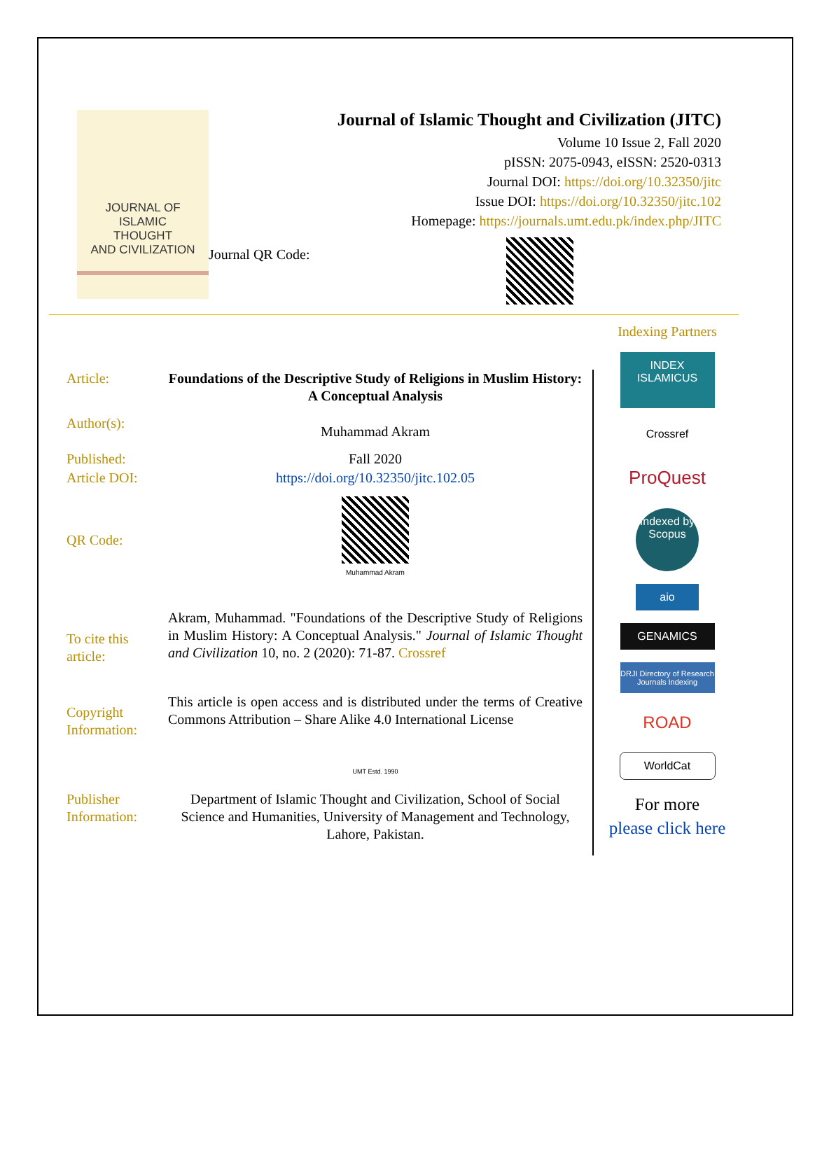JOURNAL OF
ISLAMIC
THOUGHT
AND CIVILIZATION
Journal of Islamic Thought and Civilization (JITC)
Volume 10 Issue 2, Fall 2020
pISSN: 2075-0943, eISSN: 2520-0313
Journal DOI: https://doi.org/10.32350/jitc
Issue DOI: https://doi.org/10.32350/jitc.102
Homepage: https://journals.umt.edu.pk/index.php/JITC
Journal QR Code:
Article: Foundations of the Descriptive Study of Religions in Muslim History: A Conceptual Analysis
Author(s):
Muhammad Akram
Published: Fall 2020
Article DOI: https://doi.org/10.32350/jitc.102.05
QR Code:
Muhammad Akram
To cite this article:
Akram, Muhammad. "Foundations of the Descriptive Study of Religions in Muslim History: A Conceptual Analysis." Journal of Islamic Thought and Civilization 10, no. 2 (2020): 71-87. Crossref
Copyright Information:
This article is open access and is distributed under the terms of Creative Commons Attribution – Share Alike 4.0 International License
UMT Estd. 1990
Publisher Information:
Department of Islamic Thought and Civilization, School of Social Science and Humanities, University of Management and Technology, Lahore, Pakistan.
Indexing Partners
INDEX
ISLAMICUS
Crossref
ProQuest
Indexed by
Scopus
aio
GENAMICS
DRJI Directory of Research Journals Indexing
ROAD
WorldCat
For more
please click here